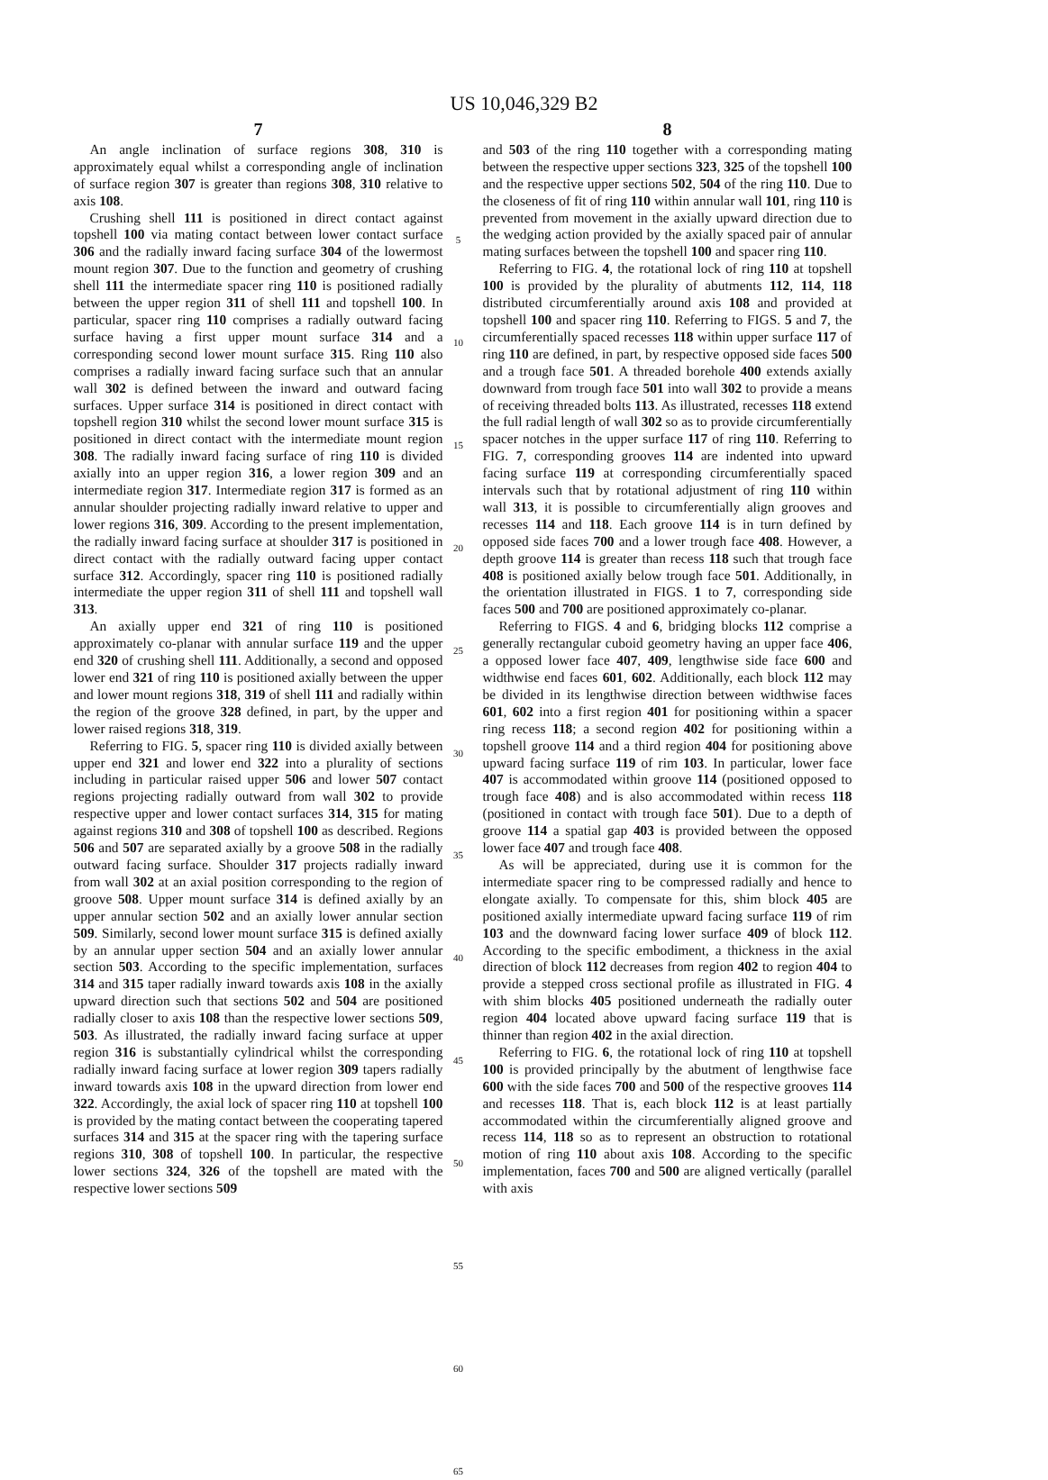US 10,046,329 B2
7
An angle inclination of surface regions 308, 310 is approximately equal whilst a corresponding angle of inclination of surface region 307 is greater than regions 308, 310 relative to axis 108.
Crushing shell 111 is positioned in direct contact against topshell 100 via mating contact between lower contact surface 306 and the radially inward facing surface 304 of the lowermost mount region 307. Due to the function and geometry of crushing shell 111 the intermediate spacer ring 110 is positioned radially between the upper region 311 of shell 111 and topshell 100. In particular, spacer ring 110 comprises a radially outward facing surface having a first upper mount surface 314 and a corresponding second lower mount surface 315. Ring 110 also comprises a radially inward facing surface such that an annular wall 302 is defined between the inward and outward facing surfaces. Upper surface 314 is positioned in direct contact with topshell region 310 whilst the second lower mount surface 315 is positioned in direct contact with the intermediate mount region 308. The radially inward facing surface of ring 110 is divided axially into an upper region 316, a lower region 309 and an intermediate region 317. Intermediate region 317 is formed as an annular shoulder projecting radially inward relative to upper and lower regions 316, 309. According to the present implementation, the radially inward facing surface at shoulder 317 is positioned in direct contact with the radially outward facing upper contact surface 312. Accordingly, spacer ring 110 is positioned radially intermediate the upper region 311 of shell 111 and topshell wall 313.
An axially upper end 321 of ring 110 is positioned approximately co-planar with annular surface 119 and the upper end 320 of crushing shell 111. Additionally, a second and opposed lower end 321 of ring 110 is positioned axially between the upper and lower mount regions 318, 319 of shell 111 and radially within the region of the groove 328 defined, in part, by the upper and lower raised regions 318, 319.
Referring to FIG. 5, spacer ring 110 is divided axially between upper end 321 and lower end 322 into a plurality of sections including in particular raised upper 506 and lower 507 contact regions projecting radially outward from wall 302 to provide respective upper and lower contact surfaces 314, 315 for mating against regions 310 and 308 of topshell 100 as described. Regions 506 and 507 are separated axially by a groove 508 in the radially outward facing surface. Shoulder 317 projects radially inward from wall 302 at an axial position corresponding to the region of groove 508. Upper mount surface 314 is defined axially by an upper annular section 502 and an axially lower annular section 509. Similarly, second lower mount surface 315 is defined axially by an annular upper section 504 and an axially lower annular section 503. According to the specific implementation, surfaces 314 and 315 taper radially inward towards axis 108 in the axially upward direction such that sections 502 and 504 are positioned radially closer to axis 108 than the respective lower sections 509, 503. As illustrated, the radially inward facing surface at upper region 316 is substantially cylindrical whilst the corresponding radially inward facing surface at lower region 309 tapers radially inward towards axis 108 in the upward direction from lower end 322. Accordingly, the axial lock of spacer ring 110 at topshell 100 is provided by the mating contact between the cooperating tapered surfaces 314 and 315 at the spacer ring with the tapering surface regions 310, 308 of topshell 100. In particular, the respective lower sections 324, 326 of the topshell are mated with the respective lower sections 509
5
10
15
20
25
30
35
40
45
50
55
60
65
8
and 503 of the ring 110 together with a corresponding mating between the respective upper sections 323, 325 of the topshell 100 and the respective upper sections 502, 504 of the ring 110. Due to the closeness of fit of ring 110 within annular wall 101, ring 110 is prevented from movement in the axially upward direction due to the wedging action provided by the axially spaced pair of annular mating surfaces between the topshell 100 and spacer ring 110.
Referring to FIG. 4, the rotational lock of ring 110 at topshell 100 is provided by the plurality of abutments 112, 114, 118 distributed circumferentially around axis 108 and provided at topshell 100 and spacer ring 110. Referring to FIGS. 5 and 7, the circumferentially spaced recesses 118 within upper surface 117 of ring 110 are defined, in part, by respective opposed side faces 500 and a trough face 501. A threaded borehole 400 extends axially downward from trough face 501 into wall 302 to provide a means of receiving threaded bolts 113. As illustrated, recesses 118 extend the full radial length of wall 302 so as to provide circumferentially spacer notches in the upper surface 117 of ring 110. Referring to FIG. 7, corresponding grooves 114 are indented into upward facing surface 119 at corresponding circumferentially spaced intervals such that by rotational adjustment of ring 110 within wall 313, it is possible to circumferentially align grooves and recesses 114 and 118. Each groove 114 is in turn defined by opposed side faces 700 and a lower trough face 408. However, a depth groove 114 is greater than recess 118 such that trough face 408 is positioned axially below trough face 501. Additionally, in the orientation illustrated in FIGS. 1 to 7, corresponding side faces 500 and 700 are positioned approximately co-planar.
Referring to FIGS. 4 and 6, bridging blocks 112 comprise a generally rectangular cuboid geometry having an upper face 406, a opposed lower face 407, 409, lengthwise side face 600 and widthwise end faces 601, 602. Additionally, each block 112 may be divided in its lengthwise direction between widthwise faces 601, 602 into a first region 401 for positioning within a spacer ring recess 118; a second region 402 for positioning within a topshell groove 114 and a third region 404 for positioning above upward facing surface 119 of rim 103. In particular, lower face 407 is accommodated within groove 114 (positioned opposed to trough face 408) and is also accommodated within recess 118 (positioned in contact with trough face 501). Due to a depth of groove 114 a spatial gap 403 is provided between the opposed lower face 407 and trough face 408.
As will be appreciated, during use it is common for the intermediate spacer ring to be compressed radially and hence to elongate axially. To compensate for this, shim block 405 are positioned axially intermediate upward facing surface 119 of rim 103 and the downward facing lower surface 409 of block 112. According to the specific embodiment, a thickness in the axial direction of block 112 decreases from region 402 to region 404 to provide a stepped cross sectional profile as illustrated in FIG. 4 with shim blocks 405 positioned underneath the radially outer region 404 located above upward facing surface 119 that is thinner than region 402 in the axial direction.
Referring to FIG. 6, the rotational lock of ring 110 at topshell 100 is provided principally by the abutment of lengthwise face 600 with the side faces 700 and 500 of the respective grooves 114 and recesses 118. That is, each block 112 is at least partially accommodated within the circumferentially aligned groove and recess 114, 118 so as to represent an obstruction to rotational motion of ring 110 about axis 108. According to the specific implementation, faces 700 and 500 are aligned vertically (parallel with axis